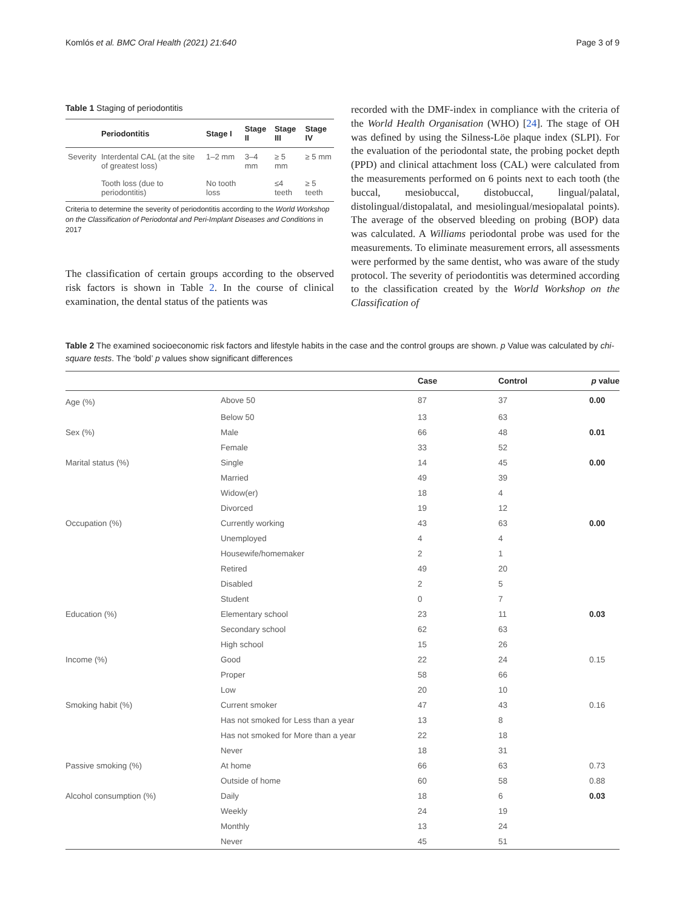Komlós et al. BMC Oral Health (2021) 21:640 Page 3 of 9
Table 1 Staging of periodontitis
| | Periodontitis | Stage I | Stage II | Stage III | Stage IV |
| --- | --- | --- | --- | --- | --- |
| Severity | Interdental CAL (at the site of greatest loss) | 1–2 mm | 3–4 mm | ≥ 5 mm | ≥ 5 mm |
| | Tooth loss (due to periodontitis) | No tooth loss | | ≤4 teeth | ≥ 5 teeth |
Criteria to determine the severity of periodontitis according to the World Workshop on the Classification of Periodontal and Peri-Implant Diseases and Conditions in 2017
The classification of certain groups according to the observed risk factors is shown in Table 2. In the course of clinical examination, the dental status of the patients was
recorded with the DMF-index in compliance with the criteria of the World Health Organisation (WHO) [24]. The stage of OH was defined by using the Silness-Löe plaque index (SLPI). For the evaluation of the periodontal state, the probing pocket depth (PPD) and clinical attachment loss (CAL) were calculated from the measurements performed on 6 points next to each tooth (the buccal, mesiobuccal, distobuccal, lingual/palatal, distolingual/distopalatal, and mesiolingual/mesiopalatal points). The average of the observed bleeding on probing (BOP) data was calculated. A Williams periodontal probe was used for the measurements. To eliminate measurement errors, all assessments were performed by the same dentist, who was aware of the study protocol. The severity of periodontitis was determined according to the classification created by the World Workshop on the Classification of
Table 2 The examined socioeconomic risk factors and lifestyle habits in the case and the control groups are shown. p Value was calculated by chi-square tests. The ‘bold’ p values show significant differences
| | | Case | Control | p value |
| --- | --- | --- | --- | --- |
| Age (%) | Above 50 | 87 | 37 | 0.00 |
| | Below 50 | 13 | 63 | |
| Sex (%) | Male | 66 | 48 | 0.01 |
| | Female | 33 | 52 | |
| Marital status (%) | Single | 14 | 45 | 0.00 |
| | Married | 49 | 39 | |
| | Widow(er) | 18 | 4 | |
| | Divorced | 19 | 12 | |
| Occupation (%) | Currently working | 43 | 63 | 0.00 |
| | Unemployed | 4 | 4 | |
| | Housewife/homemaker | 2 | 1 | |
| | Retired | 49 | 20 | |
| | Disabled | 2 | 5 | |
| | Student | 0 | 7 | |
| Education (%) | Elementary school | 23 | 11 | 0.03 |
| | Secondary school | 62 | 63 | |
| | High school | 15 | 26 | |
| Income (%) | Good | 22 | 24 | 0.15 |
| | Proper | 58 | 66 | |
| | Low | 20 | 10 | |
| Smoking habit (%) | Current smoker | 47 | 43 | 0.16 |
| | Has not smoked for Less than a year | 13 | 8 | |
| | Has not smoked for More than a year | 22 | 18 | |
| | Never | 18 | 31 | |
| Passive smoking (%) | At home | 66 | 63 | 0.73 |
| | Outside of home | 60 | 58 | 0.88 |
| Alcohol consumption (%) | Daily | 18 | 6 | 0.03 |
| | Weekly | 24 | 19 | |
| | Monthly | 13 | 24 | |
| | Never | 45 | 51 | |